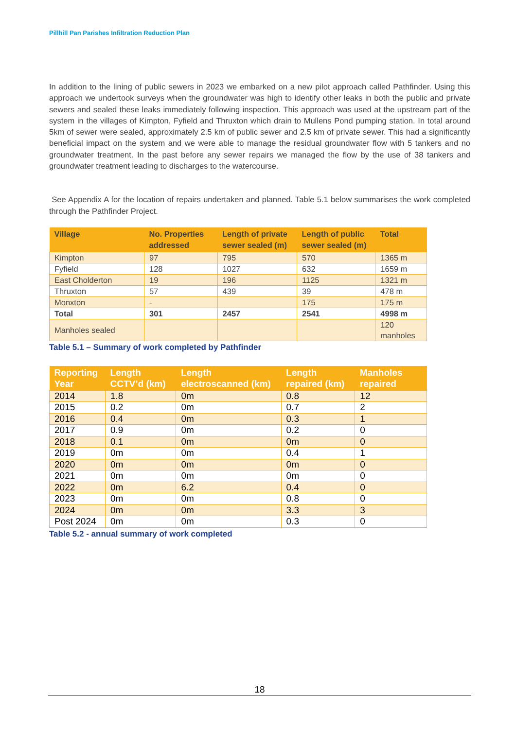Pillhill Pan Parishes Infiltration Reduction Plan
In addition to the lining of public sewers in 2023 we embarked on a new pilot approach called Pathfinder. Using this approach we undertook surveys when the groundwater was high to identify other leaks in both the public and private sewers and sealed these leaks immediately following inspection. This approach was used at the upstream part of the system in the villages of Kimpton, Fyfield and Thruxton which drain to Mullens Pond pumping station. In total around 5km of sewer were sealed, approximately 2.5 km of public sewer and 2.5 km of private sewer. This had a significantly beneficial impact on the system and we were able to manage the residual groundwater flow with 5 tankers and no groundwater treatment. In the past before any sewer repairs we managed the flow by the use of 38 tankers and groundwater treatment leading to discharges to the watercourse.
See Appendix A for the location of repairs undertaken and planned. Table 5.1 below summarises the work completed through the Pathfinder Project.
| Village | No. Properties addressed | Length of private sewer sealed (m) | Length of public sewer sealed (m) | Total |
| --- | --- | --- | --- | --- |
| Kimpton | 97 | 795 | 570 | 1365 m |
| Fyfield | 128 | 1027 | 632 | 1659 m |
| East Cholderton | 19 | 196 | 1125 | 1321 m |
| Thruxton | 57 | 439 | 39 | 478 m |
| Monxton | - | | 175 | 175 m |
| Total | 301 | 2457 | 2541 | 4998 m |
| Manholes sealed | | | | 120 manholes |
Table 5.1 – Summary of work completed by Pathfinder
| Reporting Year | Length CCTV’d (km) | Length electroscanned (km) | Length repaired (km) | Manholes repaired |
| --- | --- | --- | --- | --- |
| 2014 | 1.8 | 0m | 0.8 | 12 |
| 2015 | 0.2 | 0m | 0.7 | 2 |
| 2016 | 0.4 | 0m | 0.3 | 1 |
| 2017 | 0.9 | 0m | 0.2 | 0 |
| 2018 | 0.1 | 0m | 0m | 0 |
| 2019 | 0m | 0m | 0.4 | 1 |
| 2020 | 0m | 0m | 0m | 0 |
| 2021 | 0m | 0m | 0m | 0 |
| 2022 | 0m | 6.2 | 0.4 | 0 |
| 2023 | 0m | 0m | 0.8 | 0 |
| 2024 | 0m | 0m | 3.3 | 3 |
| Post 2024 | 0m | 0m | 0.3 | 0 |
Table 5.2 - annual summary of work completed
18